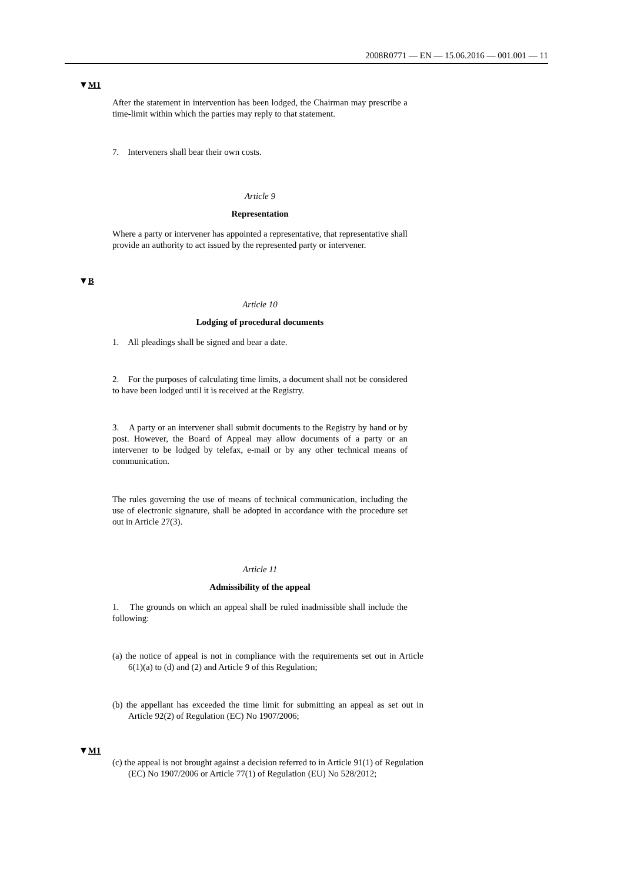2008R0771 — EN — 15.06.2016 — 001.001 — 11
▼M1
After the statement in intervention has been lodged, the Chairman may prescribe a time-limit within which the parties may reply to that statement.
7. Interveners shall bear their own costs.
Article 9
Representation
Where a party or intervener has appointed a representative, that representative shall provide an authority to act issued by the represented party or intervener.
▼B
Article 10
Lodging of procedural documents
1. All pleadings shall be signed and bear a date.
2. For the purposes of calculating time limits, a document shall not be considered to have been lodged until it is received at the Registry.
3. A party or an intervener shall submit documents to the Registry by hand or by post. However, the Board of Appeal may allow documents of a party or an intervener to be lodged by telefax, e-mail or by any other technical means of communication.
The rules governing the use of means of technical communication, including the use of electronic signature, shall be adopted in accordance with the procedure set out in Article 27(3).
Article 11
Admissibility of the appeal
1. The grounds on which an appeal shall be ruled inadmissible shall include the following:
(a) the notice of appeal is not in compliance with the requirements set out in Article 6(1)(a) to (d) and (2) and Article 9 of this Regulation;
(b) the appellant has exceeded the time limit for submitting an appeal as set out in Article 92(2) of Regulation (EC) No 1907/2006;
▼M1
(c) the appeal is not brought against a decision referred to in Article 91(1) of Regulation (EC) No 1907/2006 or Article 77(1) of Regulation (EU) No 528/2012;